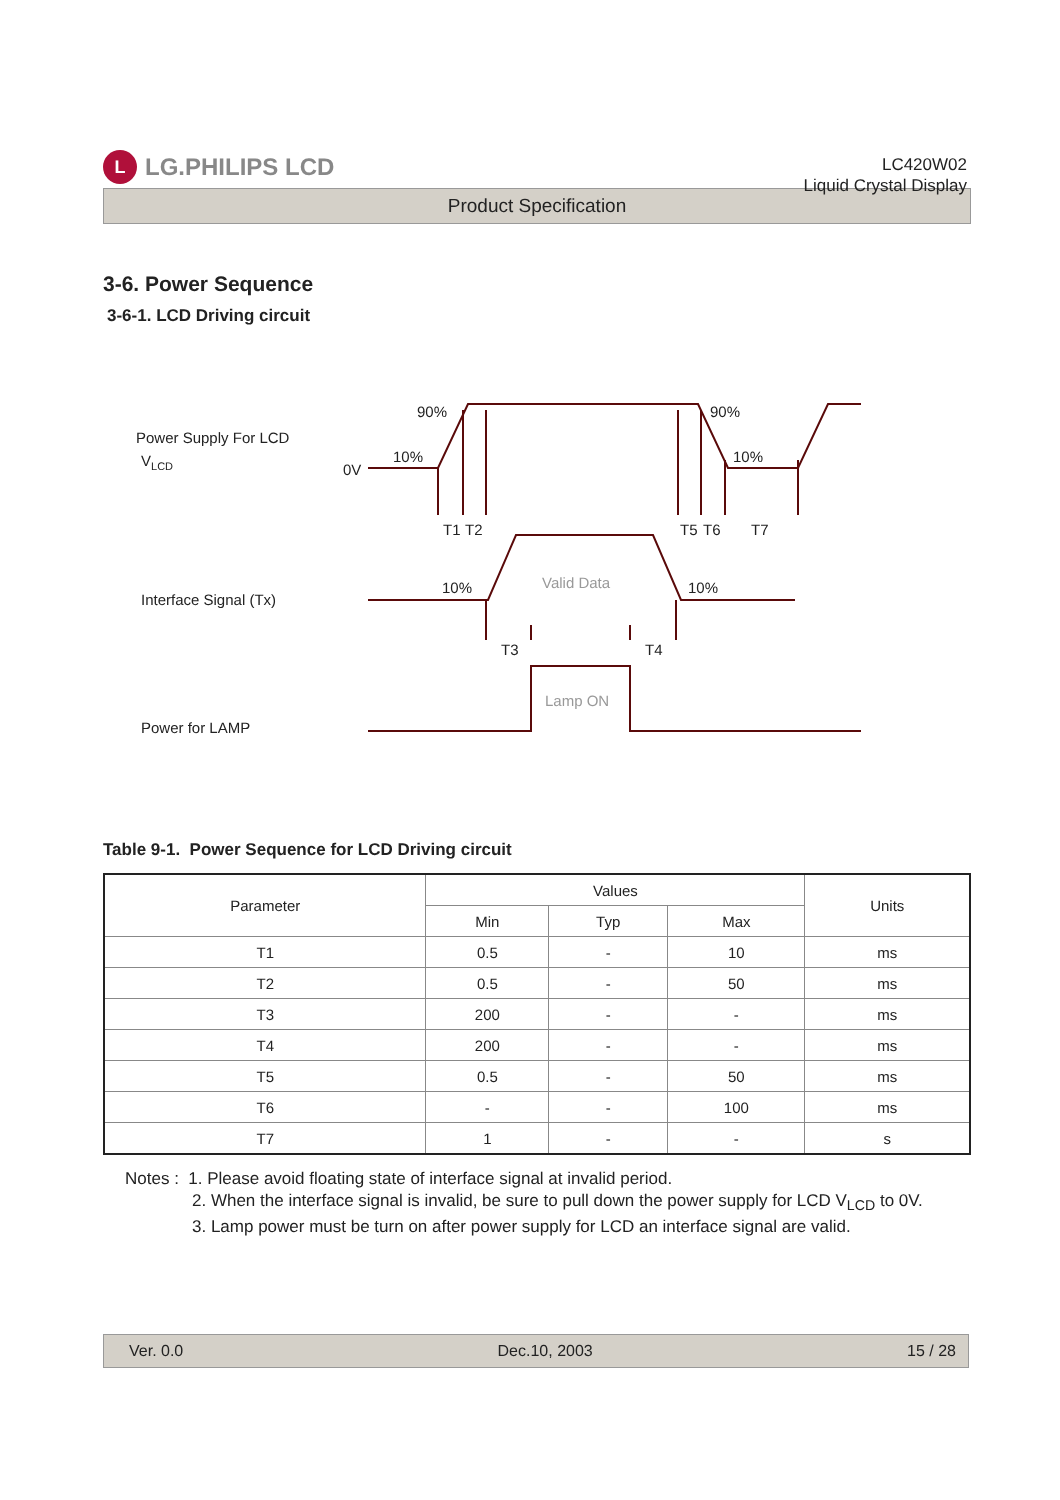L
LG.PHILIPS LCD
LC420W02
Liquid Crystal Display
Product Specification
3-6. Power Sequence
3-6-1. LCD Driving circuit
Power Supply For LCD
VLCD
0V
90%
90%
10%
10%
T1
T2
T5
T6
T7
Interface Signal (Tx)
10%
10%
Valid Data
T3
T4
Lamp ON
Power for LAMP
Table 9-1. Power Sequence for LCD Driving circuit
| Parameter | Values | | | Units |
| --- | --- | --- | --- | --- |
| | Min | Typ | Max | |
| T1 | 0.5 | - | 10 | ms |
| T2 | 0.5 | - | 50 | ms |
| T3 | 200 | - | - | ms |
| T4 | 200 | - | - | ms |
| T5 | 0.5 | - | 50 | ms |
| T6 | - | - | 100 | ms |
| T7 | 1 | - | - | s |
Notes : 1. Please avoid floating state of interface signal at invalid period.
2. When the interface signal is invalid, be sure to pull down the power supply for LCD V<sub>LCD</sub> to 0V.
3. Lamp power must be turn on after power supply for LCD an interface signal are valid.
Ver. 0.0 Dec.10, 2003 15 / 28